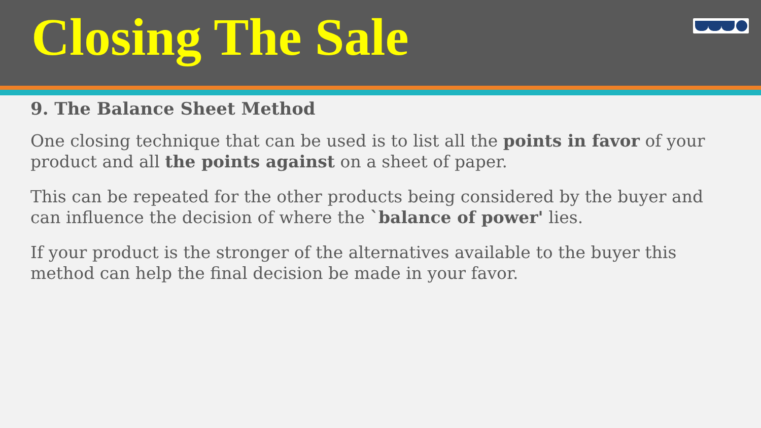Closing The Sale
9. The Balance Sheet Method
One closing technique that can be used is to list all the points in favor of your product and all the points against on a sheet of paper.
This can be repeated for the other products being considered by the buyer and can influence the decision of where the `balance of power' lies.
If your product is the stronger of the alternatives available to the buyer this method can help the final decision be made in your favor.